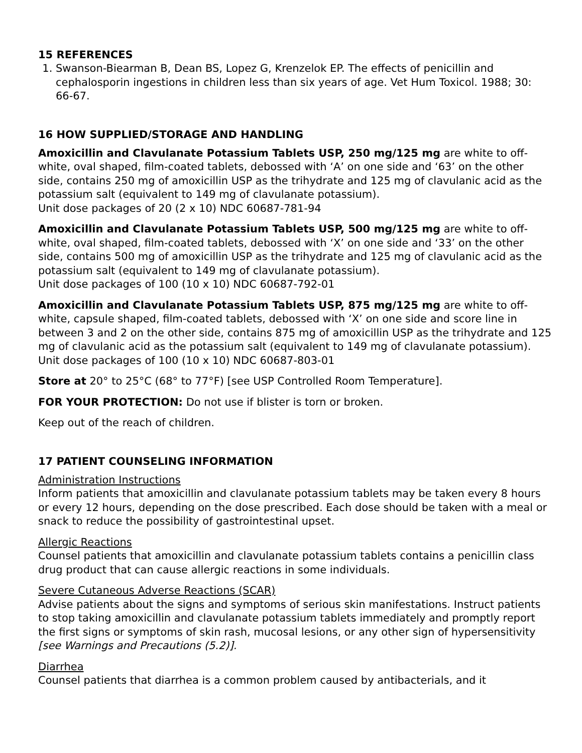15 REFERENCES
1. Swanson-Biearman B, Dean BS, Lopez G, Krenzelok EP. The effects of penicillin and cephalosporin ingestions in children less than six years of age. Vet Hum Toxicol. 1988; 30: 66-67.
16 HOW SUPPLIED/STORAGE AND HANDLING
Amoxicillin and Clavulanate Potassium Tablets USP, 250 mg/125 mg are white to off-white, oval shaped, film-coated tablets, debossed with ‘A’ on one side and ‘63’ on the other side, contains 250 mg of amoxicillin USP as the trihydrate and 125 mg of clavulanic acid as the potassium salt (equivalent to 149 mg of clavulanate potassium).
Unit dose packages of 20 (2 x 10) NDC 60687-781-94
Amoxicillin and Clavulanate Potassium Tablets USP, 500 mg/125 mg are white to off-white, oval shaped, film-coated tablets, debossed with ‘X’ on one side and ‘33’ on the other side, contains 500 mg of amoxicillin USP as the trihydrate and 125 mg of clavulanic acid as the potassium salt (equivalent to 149 mg of clavulanate potassium).
Unit dose packages of 100 (10 x 10) NDC 60687-792-01
Amoxicillin and Clavulanate Potassium Tablets USP, 875 mg/125 mg are white to off-white, capsule shaped, film-coated tablets, debossed with ‘X’ on one side and score line in between 3 and 2 on the other side, contains 875 mg of amoxicillin USP as the trihydrate and 125 mg of clavulanic acid as the potassium salt (equivalent to 149 mg of clavulanate potassium).
Unit dose packages of 100 (10 x 10) NDC 60687-803-01
Store at 20° to 25°C (68° to 77°F) [see USP Controlled Room Temperature].
FOR YOUR PROTECTION: Do not use if blister is torn or broken.
Keep out of the reach of children.
17 PATIENT COUNSELING INFORMATION
Administration Instructions
Inform patients that amoxicillin and clavulanate potassium tablets may be taken every 8 hours or every 12 hours, depending on the dose prescribed. Each dose should be taken with a meal or snack to reduce the possibility of gastrointestinal upset.
Allergic Reactions
Counsel patients that amoxicillin and clavulanate potassium tablets contains a penicillin class drug product that can cause allergic reactions in some individuals.
Severe Cutaneous Adverse Reactions (SCAR)
Advise patients about the signs and symptoms of serious skin manifestations. Instruct patients to stop taking amoxicillin and clavulanate potassium tablets immediately and promptly report the first signs or symptoms of skin rash, mucosal lesions, or any other sign of hypersensitivity [see Warnings and Precautions (5.2)].
Diarrhea
Counsel patients that diarrhea is a common problem caused by antibacterials, and it